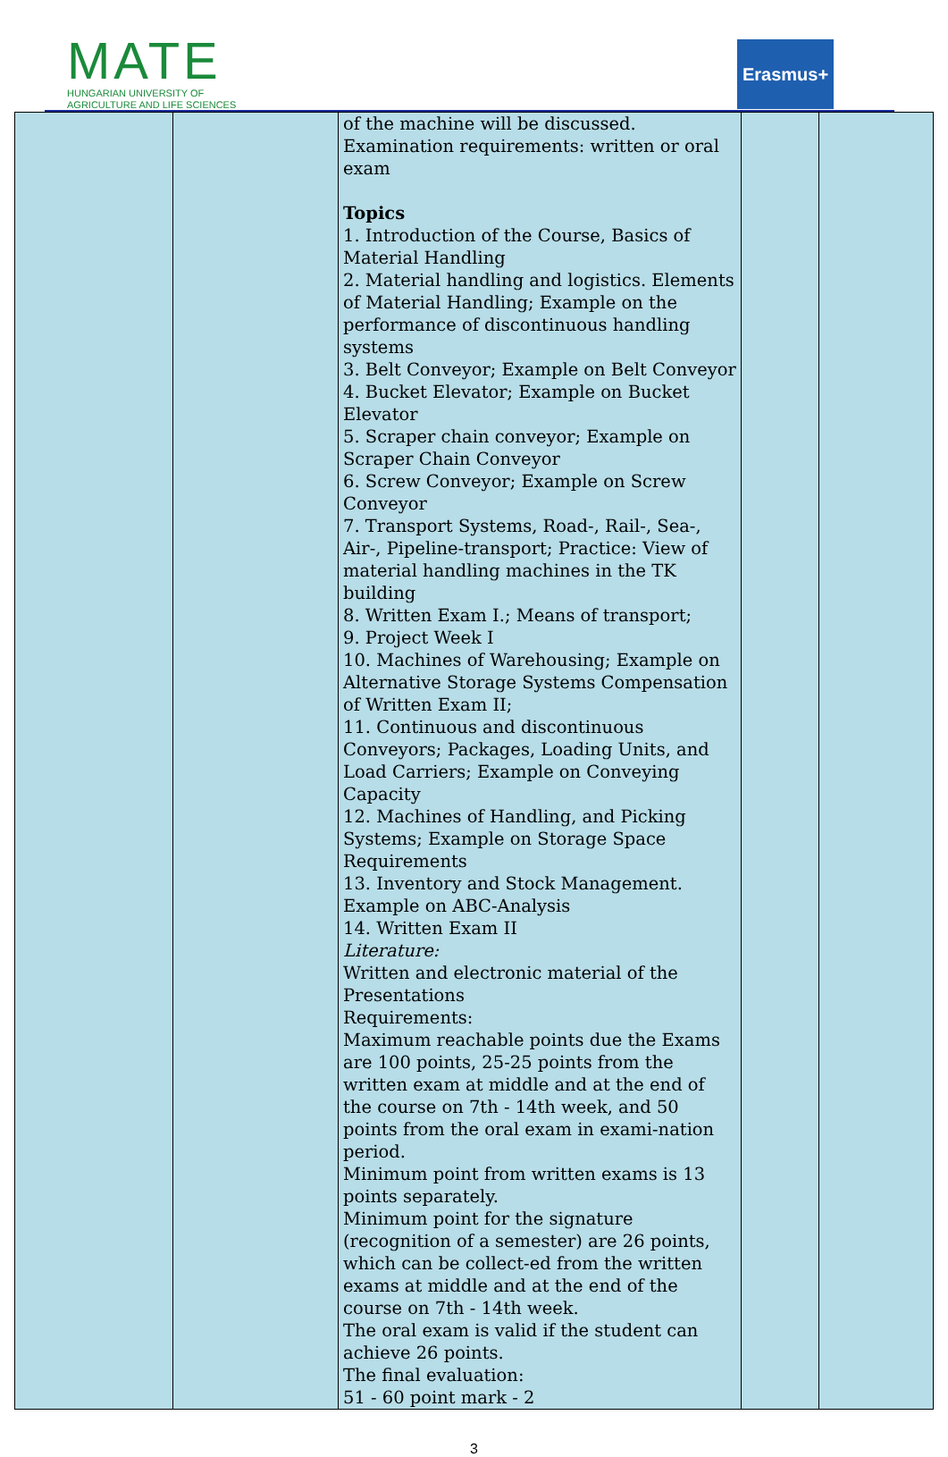MATE
HUNGARIAN UNIVERSITY OF
AGRICULTURE AND LIFE SCIENCES
Erasmus+
| | | of the machine will be discussed. Examination requirements: written or oral exam Topics 1. Introduction of the Course, Basics of Material Handling 2. Material handling and logistics. Elements of Material Handling; Example on the performance of discontinuous handling systems 3. Belt Conveyor; Example on Belt Conveyor 4. Bucket Elevator; Example on Bucket Elevator 5. Scraper chain conveyor; Example on Scraper Chain Conveyor 6. Screw Conveyor; Example on Screw Conveyor 7. Transport Systems, Road-, Rail-, Sea-, Air-, Pipeline-transport; Practice: View of material handling machines in the TK building 8. Written Exam I.; Means of transport; 9. Project Week I 10. Machines of Warehousing; Example on Alternative Storage Systems Compensation of Written Exam II; 11. Continuous and discontinuous Conveyors; Packages, Loading Units, and Load Carriers; Example on Conveying Capacity 12. Machines of Handling, and Picking Systems; Example on Storage Space Requirements 13. Inventory and Stock Management. Example on ABC-Analysis 14. Written Exam II Literature: Written and electronic material of the Presentations Requirements: Maximum reachable points due the Exams are 100 points, 25-25 points from the written exam at middle and at the end of the course on 7th - 14th week, and 50 points from the oral exam in exami-nation period. Minimum point from written exams is 13 points separately. Minimum point for the signature (recognition of a semester) are 26 points, which can be collect-ed from the written exams at middle and at the end of the course on 7th - 14th week. The oral exam is valid if the student can achieve 26 points. The final evaluation: 51 - 60 point mark - 2 | | |
3